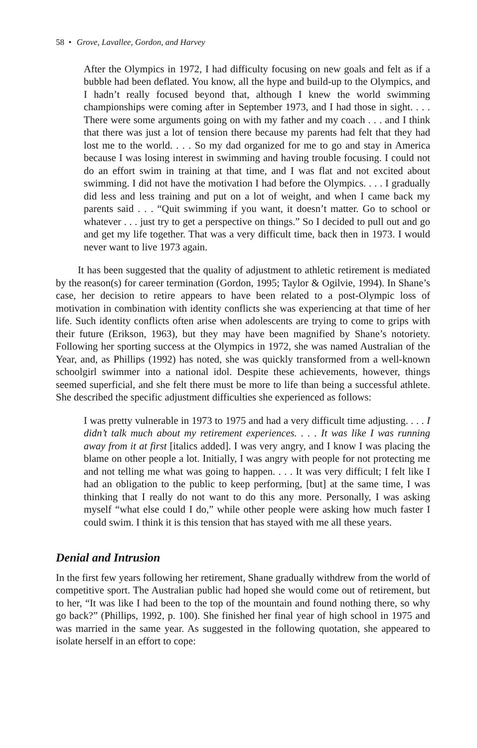58 • Grove, Lavallee, Gordon, and Harvey
After the Olympics in 1972, I had difficulty focusing on new goals and felt as if a bubble had been deflated. You know, all the hype and build-up to the Olympics, and I hadn’t really focused beyond that, although I knew the world swimming championships were coming after in September 1973, and I had those in sight. . . . There were some arguments going on with my father and my coach . . . and I think that there was just a lot of tension there because my parents had felt that they had lost me to the world. . . . So my dad organized for me to go and stay in America because I was losing interest in swimming and having trouble focusing. I could not do an effort swim in training at that time, and I was flat and not excited about swimming. I did not have the motivation I had before the Olympics. . . . I gradually did less and less training and put on a lot of weight, and when I came back my parents said . . . “Quit swimming if you want, it doesn’t matter. Go to school or whatever . . . just try to get a perspective on things.” So I decided to pull out and go and get my life together. That was a very difficult time, back then in 1973. I would never want to live 1973 again.
It has been suggested that the quality of adjustment to athletic retirement is mediated by the reason(s) for career termination (Gordon, 1995; Taylor & Ogilvie, 1994). In Shane’s case, her decision to retire appears to have been related to a post-Olympic loss of motivation in combination with identity conflicts she was experiencing at that time of her life. Such identity conflicts often arise when adolescents are trying to come to grips with their future (Erikson, 1963), but they may have been magnified by Shane’s notoriety. Following her sporting success at the Olympics in 1972, she was named Australian of the Year, and, as Phillips (1992) has noted, she was quickly transformed from a well-known schoolgirl swimmer into a national idol. Despite these achievements, however, things seemed superficial, and she felt there must be more to life than being a successful athlete. She described the specific adjustment difficulties she experienced as follows:
I was pretty vulnerable in 1973 to 1975 and had a very difficult time adjusting. . . . I didn’t talk much about my retirement experiences. . . . It was like I was running away from it at first [italics added]. I was very angry, and I know I was placing the blame on other people a lot. Initially, I was angry with people for not protecting me and not telling me what was going to happen. . . . It was very difficult; I felt like I had an obligation to the public to keep performing, [but] at the same time, I was thinking that I really do not want to do this any more. Personally, I was asking myself “what else could I do,” while other people were asking how much faster I could swim. I think it is this tension that has stayed with me all these years.
Denial and Intrusion
In the first few years following her retirement, Shane gradually withdrew from the world of competitive sport. The Australian public had hoped she would come out of retirement, but to her, “It was like I had been to the top of the mountain and found nothing there, so why go back?” (Phillips, 1992, p. 100). She finished her final year of high school in 1975 and was married in the same year. As suggested in the following quotation, she appeared to isolate herself in an effort to cope: